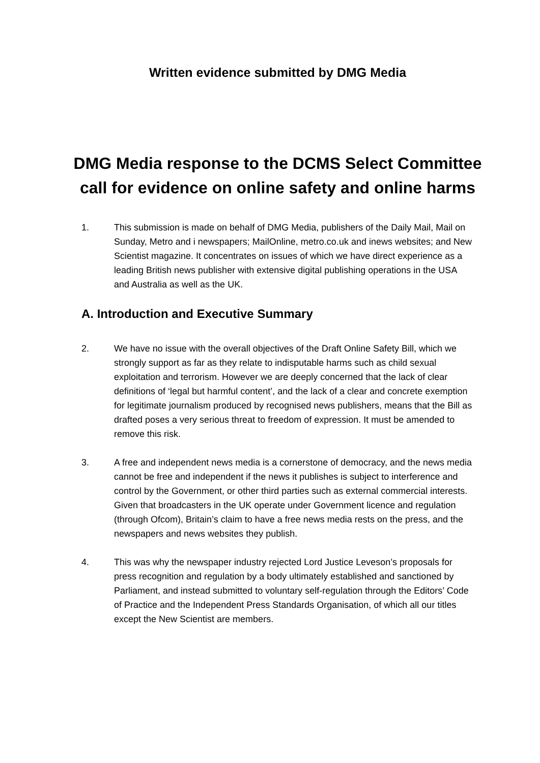Written evidence submitted by DMG Media
DMG Media response to the DCMS Select Committee call for evidence on online safety and online harms
1. This submission is made on behalf of DMG Media, publishers of the Daily Mail, Mail on Sunday, Metro and i newspapers; MailOnline, metro.co.uk and inews websites; and New Scientist magazine. It concentrates on issues of which we have direct experience as a leading British news publisher with extensive digital publishing operations in the USA and Australia as well as the UK.
A. Introduction and Executive Summary
2. We have no issue with the overall objectives of the Draft Online Safety Bill, which we strongly support as far as they relate to indisputable harms such as child sexual exploitation and terrorism. However we are deeply concerned that the lack of clear definitions of ‘legal but harmful content’, and the lack of a clear and concrete exemption for legitimate journalism produced by recognised news publishers, means that the Bill as drafted poses a very serious threat to freedom of expression. It must be amended to remove this risk.
3. A free and independent news media is a cornerstone of democracy, and the news media cannot be free and independent if the news it publishes is subject to interference and control by the Government, or other third parties such as external commercial interests. Given that broadcasters in the UK operate under Government licence and regulation (through Ofcom), Britain’s claim to have a free news media rests on the press, and the newspapers and news websites they publish.
4. This was why the newspaper industry rejected Lord Justice Leveson’s proposals for press recognition and regulation by a body ultimately established and sanctioned by Parliament, and instead submitted to voluntary self-regulation through the Editors’ Code of Practice and the Independent Press Standards Organisation, of which all our titles except the New Scientist are members.